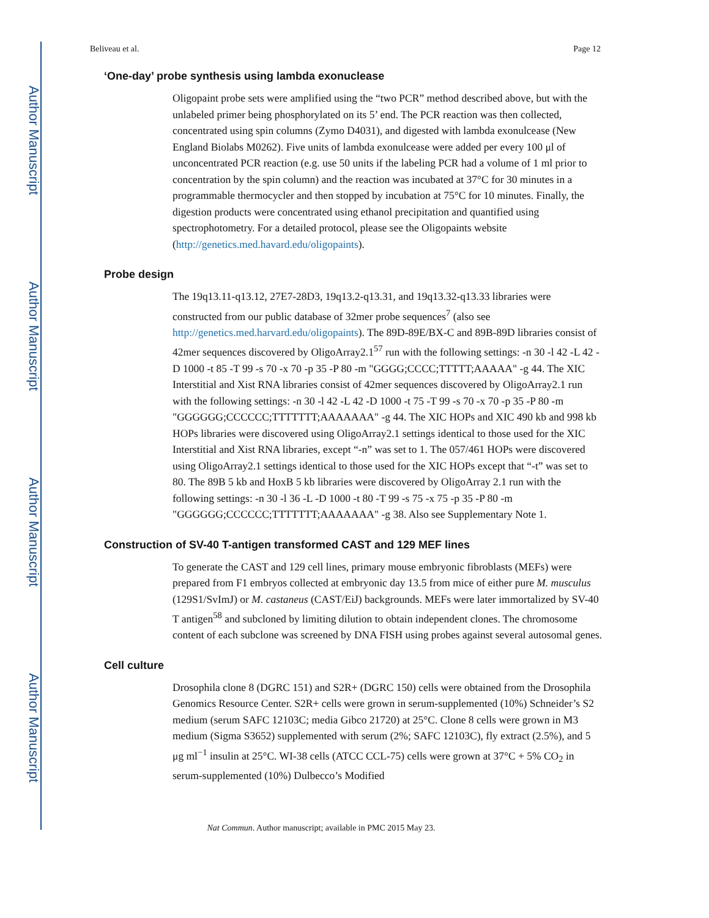Author Manuscript
Author Manuscript
Author Manuscript
Author Manuscript
Beliveau et al. Page 12
‘One-day’ probe synthesis using lambda exonuclease
Oligopaint probe sets were amplified using the “two PCR” method described above, but with the unlabeled primer being phosphorylated on its 5’ end. The PCR reaction was then collected, concentrated using spin columns (Zymo D4031), and digested with lambda exonulcease (New England Biolabs M0262). Five units of lambda exonulcease were added per every 100 μl of unconcentrated PCR reaction (e.g. use 50 units if the labeling PCR had a volume of 1 ml prior to concentration by the spin column) and the reaction was incubated at 37°C for 30 minutes in a programmable thermocycler and then stopped by incubation at 75°C for 10 minutes. Finally, the digestion products were concentrated using ethanol precipitation and quantified using spectrophotometry. For a detailed protocol, please see the Oligopaints website (http://genetics.med.havard.edu/oligopaints).
Probe design
The 19q13.11-q13.12, 27E7-28D3, 19q13.2-q13.31, and 19q13.32-q13.33 libraries were constructed from our public database of 32mer probe sequences<sup>7</sup> (also see http://genetics.med.harvard.edu/oligopaints). The 89D-89E/BX-C and 89B-89D libraries consist of 42mer sequences discovered by OligoArray2.1<sup>57</sup> run with the following settings: -n 30 -l 42 -L 42 -D 1000 -t 85 -T 99 -s 70 -x 70 -p 35 -P 80 -m "GGGG;CCCC;TTTTT;AAAAA" -g 44. The XIC Interstitial and Xist RNA libraries consist of 42mer sequences discovered by OligoArray2.1 run with the following settings: -n 30 -l 42 -L 42 -D 1000 -t 75 -T 99 -s 70 -x 70 -p 35 -P 80 -m "GGGGGG;CCCCCC;TTTTTTT;AAAAAAA" -g 44. The XIC HOPs and XIC 490 kb and 998 kb HOPs libraries were discovered using OligoArray2.1 settings identical to those used for the XIC Interstitial and Xist RNA libraries, except “-n” was set to 1. The 057/461 HOPs were discovered using OligoArray2.1 settings identical to those used for the XIC HOPs except that “-t” was set to 80. The 89B 5 kb and HoxB 5 kb libraries were discovered by OligoArray 2.1 run with the following settings: -n 30 -l 36 -L -D 1000 -t 80 -T 99 -s 75 -x 75 -p 35 -P 80 -m "GGGGGG;CCCCCC;TTTTTTT;AAAAAAA" -g 38. Also see Supplementary Note 1.
Construction of SV-40 T-antigen transformed CAST and 129 MEF lines
To generate the CAST and 129 cell lines, primary mouse embryonic fibroblasts (MEFs) were prepared from F1 embryos collected at embryonic day 13.5 from mice of either pure M. musculus (129S1/SvImJ) or M. castaneus (CAST/EiJ) backgrounds. MEFs were later immortalized by SV-40 T antigen<sup>58</sup> and subcloned by limiting dilution to obtain independent clones. The chromosome content of each subclone was screened by DNA FISH using probes against several autosomal genes.
Cell culture
Drosophila clone 8 (DGRC 151) and S2R+ (DGRC 150) cells were obtained from the Drosophila Genomics Resource Center. S2R+ cells were grown in serum-supplemented (10%) Schneider’s S2 medium (serum SAFC 12103C; media Gibco 21720) at 25°C. Clone 8 cells were grown in M3 medium (Sigma S3652) supplemented with serum (2%; SAFC 12103C), fly extract (2.5%), and 5 μg ml<sup>−1</sup> insulin at 25°C. WI-38 cells (ATCC CCL-75) cells were grown at 37°C + 5% CO<sub>2</sub> in serum-supplemented (10%) Dulbecco’s Modified
Nat Commun. Author manuscript; available in PMC 2015 May 23.